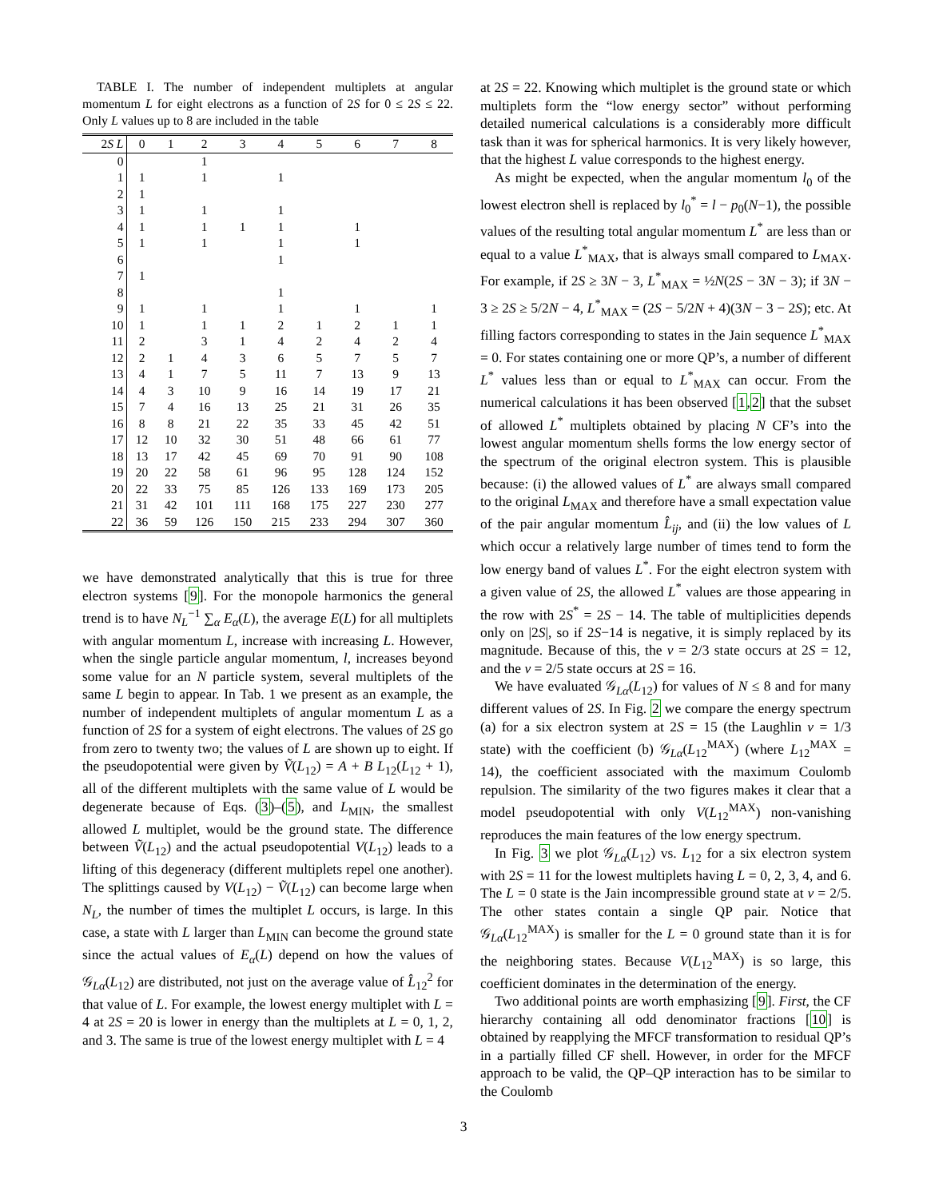TABLE I. The number of independent multiplets at angular momentum L for eight electrons as a function of 2S for 0 ≤ 2S ≤ 22. Only L values up to 8 are included in the table
| 2 S L | 0 | 1 | 2 | 3 | 4 | 5 | 6 | 7 | 8 |
| --- | --- | --- | --- | --- | --- | --- | --- | --- | --- |
| 0 | | | 1 | | | | | | |
| 1 | 1 | | 1 | | 1 | | | | |
| 2 | 1 | | | | | | | | |
| 3 | 1 | | 1 | | 1 | | | | |
| 4 | 1 | | 1 | 1 | 1 | | 1 | | |
| 5 | 1 | | 1 | | 1 | | 1 | | |
| 6 | | | | | 1 | | | | |
| 7 | 1 | | | | | | | | |
| 8 | | | | | 1 | | | | |
| 9 | 1 | | 1 | | 1 | | 1 | | 1 |
| 10 | 1 | | 1 | 1 | 2 | 1 | 2 | 1 | 1 |
| 11 | 2 | | 3 | 1 | 4 | 2 | 4 | 2 | 4 |
| 12 | 2 | 1 | 4 | 3 | 6 | 5 | 7 | 5 | 7 |
| 13 | 4 | 1 | 7 | 5 | 11 | 7 | 13 | 9 | 13 |
| 14 | 4 | 3 | 10 | 9 | 16 | 14 | 19 | 17 | 21 |
| 15 | 7 | 4 | 16 | 13 | 25 | 21 | 31 | 26 | 35 |
| 16 | 8 | 8 | 21 | 22 | 35 | 33 | 45 | 42 | 51 |
| 17 | 12 | 10 | 32 | 30 | 51 | 48 | 66 | 61 | 77 |
| 18 | 13 | 17 | 42 | 45 | 69 | 70 | 91 | 90 | 108 |
| 19 | 20 | 22 | 58 | 61 | 96 | 95 | 128 | 124 | 152 |
| 20 | 22 | 33 | 75 | 85 | 126 | 133 | 169 | 173 | 205 |
| 21 | 31 | 42 | 101 | 111 | 168 | 175 | 227 | 230 | 277 |
| 22 | 36 | 59 | 126 | 150 | 215 | 233 | 294 | 307 | 360 |
we have demonstrated analytically that this is true for three electron systems [9]. For the monopole harmonics the general trend is to have N<sub>L</sub><sup>−1</sup> ∑<sub>α</sub> E<sub>α</sub>(L), the average E(L) for all multiplets with angular momentum L, increase with increasing L. However, when the single particle angular momentum, l, increases beyond some value for an N particle system, several multiplets of the same L begin to appear. In Tab. 1 we present as an example, the number of independent multiplets of angular momentum L as a function of 2S for a system of eight electrons. The values of 2S go from zero to twenty two; the values of L are shown up to eight. If the pseudopotential were given by Ṽ(L<sub>12</sub>) = A + B L<sub>12</sub>(L<sub>12</sub> + 1), all of the different multiplets with the same value of L would be degenerate because of Eqs. (3)–(5), and L<sub>MIN</sub>, the smallest allowed L multiplet, would be the ground state. The difference between Ṽ(L<sub>12</sub>) and the actual pseudopotential V(L<sub>12</sub>) leads to a lifting of this degeneracy (different multiplets repel one another). The splittings caused by V(L<sub>12</sub>) − Ṽ(L<sub>12</sub>) can become large when N<sub>L</sub>, the number of times the multiplet L occurs, is large. In this case, a state with L larger than L<sub>MIN</sub> can become the ground state since the actual values of E<sub>α</sub>(L) depend on how the values of 𝒢<sub>Lα</sub>(L<sub>12</sub>) are distributed, not just on the average value of L̂<sub>12</sub><sup>2</sup> for that value of L. For example, the lowest energy multiplet with L = 4 at 2S = 20 is lower in energy than the multiplets at L = 0, 1, 2, and 3. The same is true of the lowest energy multiplet with L = 4
at 2S = 22. Knowing which multiplet is the ground state or which multiplets form the “low energy sector” without performing detailed numerical calculations is a considerably more difficult task than it was for spherical harmonics. It is very likely however, that the highest L value corresponds to the highest energy.
As might be expected, when the angular momentum l<sub>0</sub> of the lowest electron shell is replaced by l<sub>0</sub><sup>*</sup> = l − p<sub>0</sub>(N−1), the possible values of the resulting total angular momentum L<sup>*</sup> are less than or equal to a value L<sup>*</sup><sub>MAX</sub>, that is always small compared to L<sub>MAX</sub>. For example, if 2S ≥ 3N − 3, L<sup>*</sup><sub>MAX</sub> = ½N(2S − 3N − 3); if 3N − 3 ≥ 2S ≥ 5/2N − 4, L<sup>*</sup><sub>MAX</sub> = (2S − 5/2N + 4)(3N − 3 − 2S); etc. At filling factors corresponding to states in the Jain sequence L<sup>*</sup><sub>MAX</sub> = 0. For states containing one or more QP’s, a number of different L<sup>*</sup> values less than or equal to L<sup>*</sup><sub>MAX</sub> can occur. From the numerical calculations it has been observed [1,2] that the subset of allowed L<sup>*</sup> multiplets obtained by placing N CF’s into the lowest angular momentum shells forms the low energy sector of the spectrum of the original electron system. This is plausible because: (i) the allowed values of L<sup>*</sup> are always small compared to the original L<sub>MAX</sub> and therefore have a small expectation value of the pair angular momentum L̂<sub>ij</sub>, and (ii) the low values of L which occur a relatively large number of times tend to form the low energy band of values L<sup>*</sup>. For the eight electron system with a given value of 2S, the allowed L<sup>*</sup> values are those appearing in the row with 2S<sup>*</sup> = 2S − 14. The table of multiplicities depends only on |2S|, so if 2S−14 is negative, it is simply replaced by its magnitude. Because of this, the ν = 2/3 state occurs at 2S = 12, and the ν = 2/5 state occurs at 2S = 16.
We have evaluated 𝒢<sub>Lα</sub>(L<sub>12</sub>) for values of N ≤ 8 and for many different values of 2S. In Fig. 2 we compare the energy spectrum (a) for a six electron system at 2S = 15 (the Laughlin ν = 1/3 state) with the coefficient (b) 𝒢<sub>Lα</sub>(L<sub>12</sub><sup>MAX</sup>) (where L<sub>12</sub><sup>MAX</sup> = 14), the coefficient associated with the maximum Coulomb repulsion. The similarity of the two figures makes it clear that a model pseudopotential with only V(L<sub>12</sub><sup>MAX</sup>) non-vanishing reproduces the main features of the low energy spectrum.
In Fig. 3 we plot 𝒢<sub>Lα</sub>(L<sub>12</sub>) vs. L<sub>12</sub> for a six electron system with 2S = 11 for the lowest multiplets having L = 0, 2, 3, 4, and 6. The L = 0 state is the Jain incompressible ground state at ν = 2/5. The other states contain a single QP pair. Notice that 𝒢<sub>Lα</sub>(L<sub>12</sub><sup>MAX</sup>) is smaller for the L = 0 ground state than it is for the neighboring states. Because V(L<sub>12</sub><sup>MAX</sup>) is so large, this coefficient dominates in the determination of the energy.
Two additional points are worth emphasizing [9]. First, the CF hierarchy containing all odd denominator fractions [10] is obtained by reapplying the MFCF transformation to residual QP’s in a partially filled CF shell. However, in order for the MFCF approach to be valid, the QP–QP interaction has to be similar to the Coulomb
3